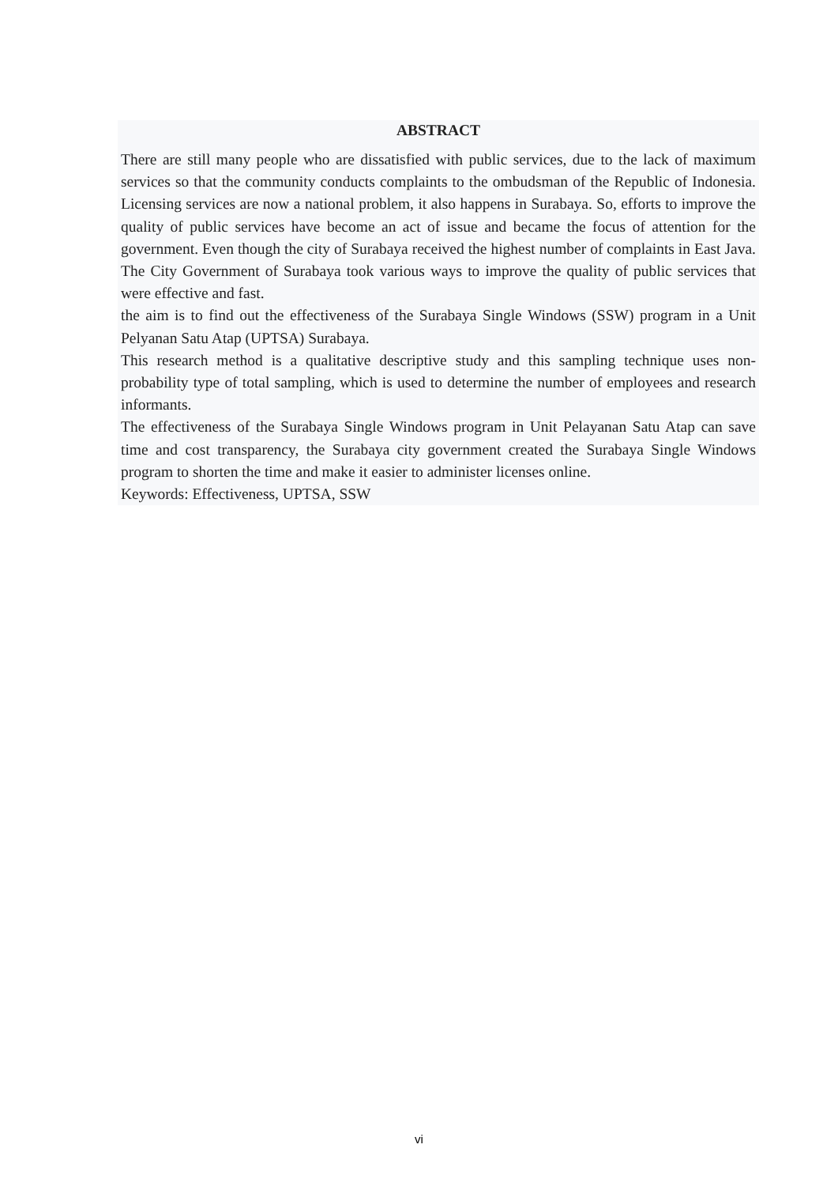ABSTRACT
There are still many people who are dissatisfied with public services, due to the lack of maximum services so that the community conducts complaints to the ombudsman of the Republic of Indonesia. Licensing services are now a national problem, it also happens in Surabaya. So, efforts to improve the quality of public services have become an act of issue and became the focus of attention for the government. Even though the city of Surabaya received the highest number of complaints in East Java. The City Government of Surabaya took various ways to improve the quality of public services that were effective and fast.
the aim is to find out the effectiveness of the Surabaya Single Windows (SSW) program in a Unit Pelyanan Satu Atap (UPTSA) Surabaya.
This research method is a qualitative descriptive study and this sampling technique uses non-probability type of total sampling, which is used to determine the number of employees and research informants.
The effectiveness of the Surabaya Single Windows program in Unit Pelayanan Satu Atap can save time and cost transparency, the Surabaya city government created the Surabaya Single Windows program to shorten the time and make it easier to administer licenses online.
Keywords: Effectiveness, UPTSA, SSW
vi